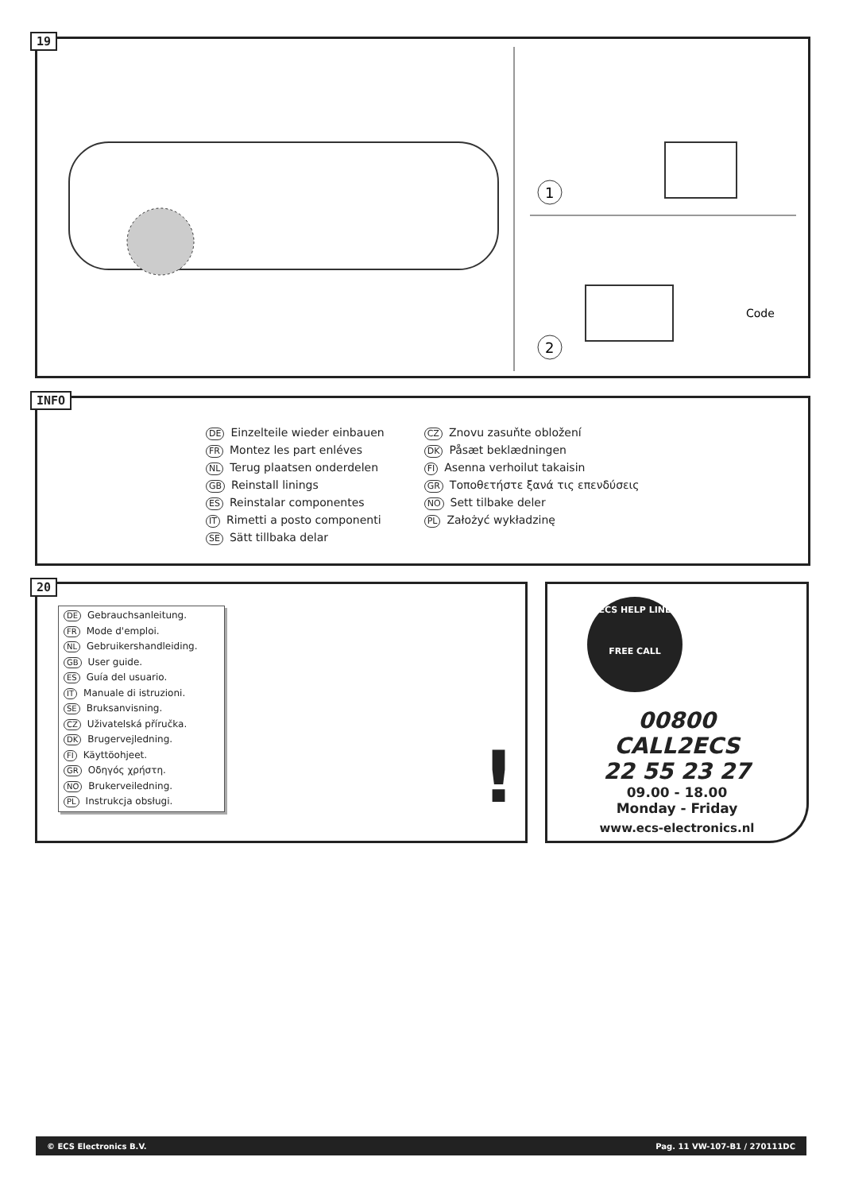19
1
2
Code
INFO
DE Einzelteile wieder einbauen
FR Montez les part enléves
NL Terug plaatsen onderdelen
GB Reinstall linings
ES Reinstalar componentes
IT Rimetti a posto componenti
SE Sätt tillbaka delar
CZ Znovu zasuňte obložení
DK Påsæt beklædningen
FI Asenna verhoilut takaisin
GR Τοποθετήστε ξανά τις επενδύσεις
NO Sett tilbake deler
PL Założyć wykładzinę
20
DE Gebrauchsanleitung.
FR Mode d'emploi.
NL Gebruikershandleiding.
GB User guide.
ES Guía del usuario.
IT Manuale di istruzioni.
SE Bruksanvisning.
CZ Uživatelská příručka.
DK Brugervejledning.
FI Käyttöohjeet.
GR Οδηγός χρήστη.
NO Brukerveiledning.
PL Instrukcja obsługi.
!
ECS HELP LINE
FREE CALL
00800
CALL2ECS
22 55 23 27
09.00 - 18.00
Monday - Friday
www.ecs-electronics.nl
© ECS Electronics B.V. Pag. 11 VW-107-B1 / 270111DC